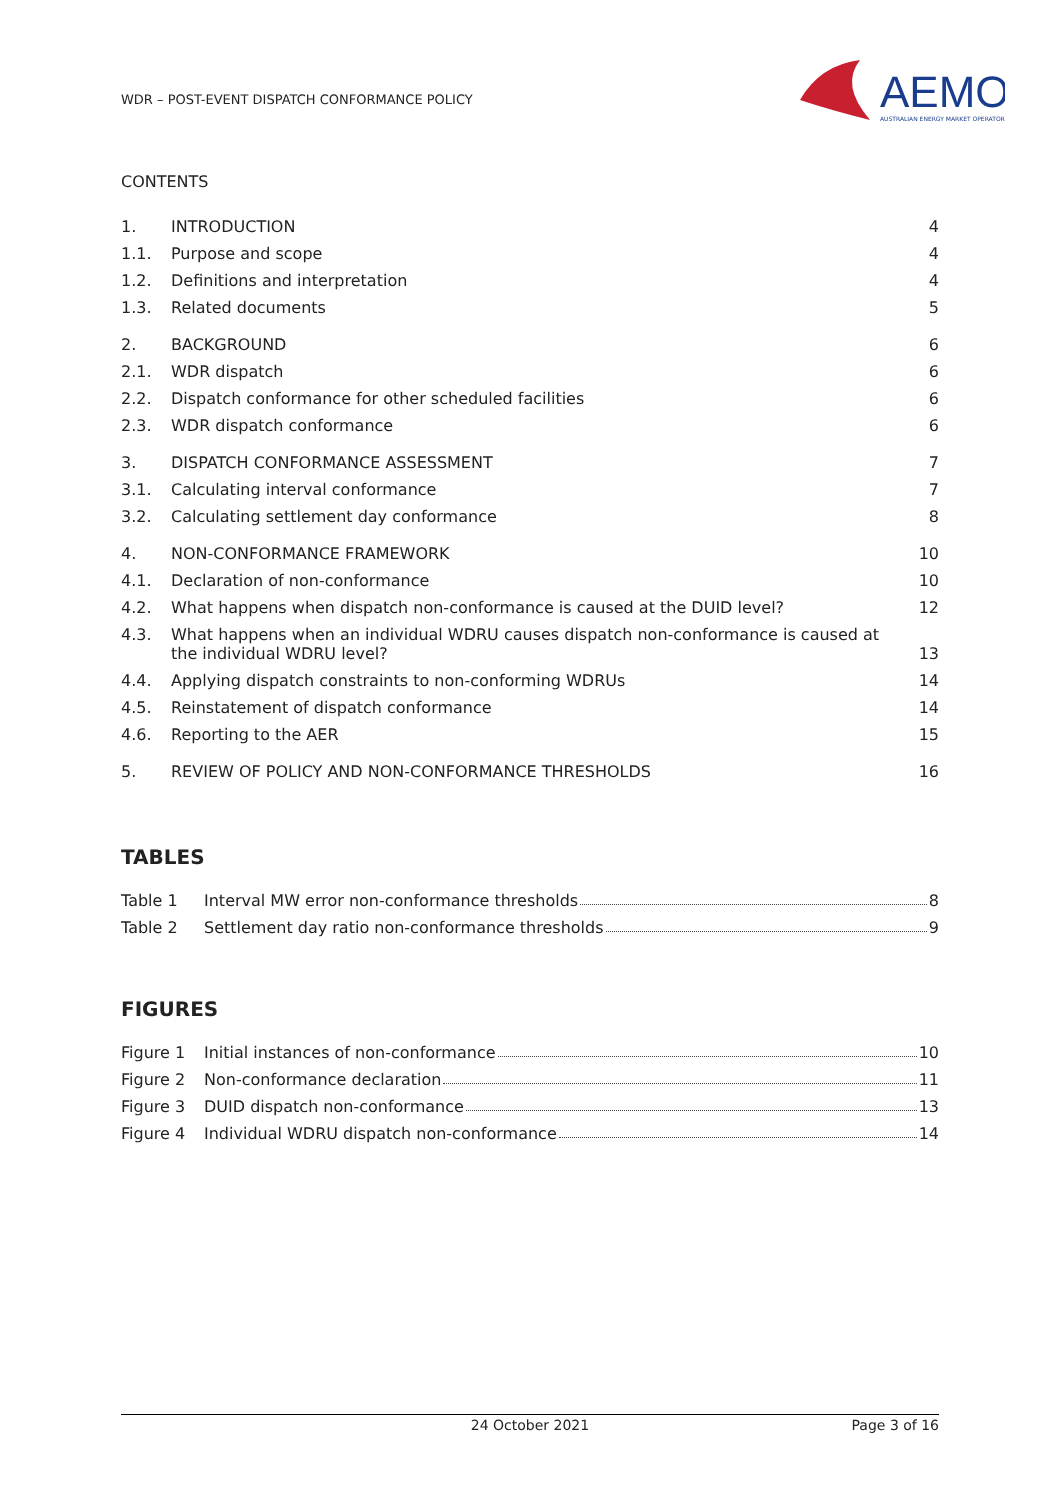WDR – POST-EVENT DISPATCH CONFORMANCE POLICY
AEMO
AUSTRALIAN ENERGY MARKET OPERATOR
CONTENTS
| 1. | INTRODUCTION | 4 |
| 1.1. | Purpose and scope | 4 |
| 1.2. | Definitions and interpretation | 4 |
| 1.3. | Related documents | 5 |
| 2. | BACKGROUND | 6 |
| 2.1. | WDR dispatch | 6 |
| 2.2. | Dispatch conformance for other scheduled facilities | 6 |
| 2.3. | WDR dispatch conformance | 6 |
| 3. | DISPATCH CONFORMANCE ASSESSMENT | 7 |
| 3.1. | Calculating interval conformance | 7 |
| 3.2. | Calculating settlement day conformance | 8 |
| 4. | NON-CONFORMANCE FRAMEWORK | 10 |
| 4.1. | Declaration of non-conformance | 10 |
| 4.2. | What happens when dispatch non-conformance is caused at the DUID level? | 12 |
| 4.3. | What happens when an individual WDRU causes dispatch non-conformance is caused at the individual WDRU level? | 13 |
| 4.4. | Applying dispatch constraints to non-conforming WDRUs | 14 |
| 4.5. | Reinstatement of dispatch conformance | 14 |
| 4.6. | Reporting to the AER | 15 |
| 5. | REVIEW OF POLICY AND NON-CONFORMANCE THRESHOLDS | 16 |
TABLES
Table 1 Interval MW error non-conformance thresholds 8
Table 2 Settlement day ratio non-conformance thresholds 9
FIGURES
Figure 1 Initial instances of non-conformance 10
Figure 2 Non-conformance declaration 11
Figure 3 DUID dispatch non-conformance 13
Figure 4 Individual WDRU dispatch non-conformance 14
24 October 2021 Page 3 of 16